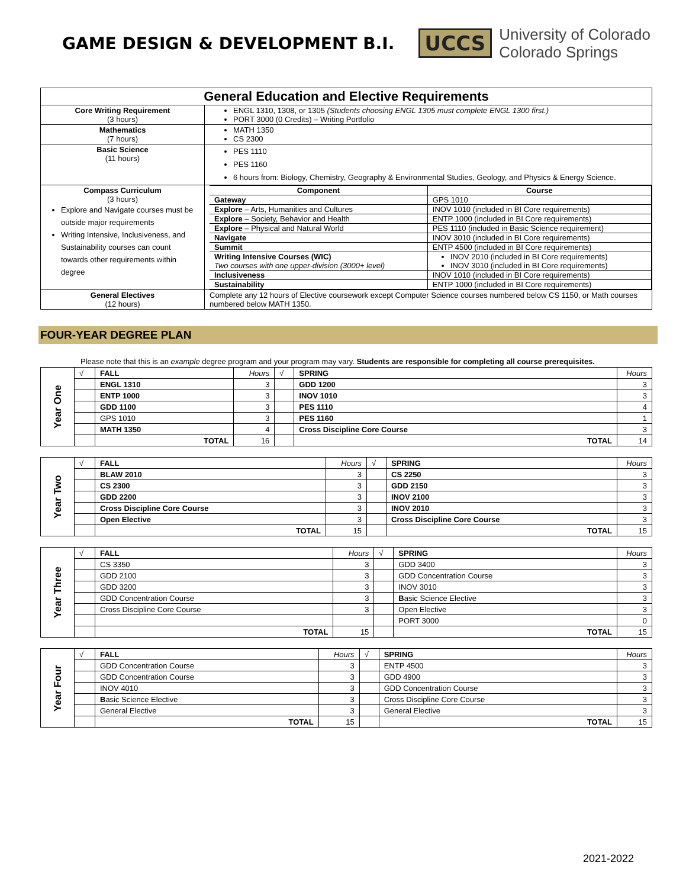GAME DESIGN & DEVELOPMENT B.I.
UCCS
University of Colorado
Colorado Springs
| General Education and Elective Requirements | |
| --- | --- |
| Core Writing Requirement (3 hours) | ENGL 1310, 1308, or 1305 (Students choosing ENGL 1305 must complete ENGL 1300 first.) PORT 3000 (0 Credits) – Writing Portfolio |
| Mathematics (7 hours) | MATH 1350 CS 2300 |
| Basic Science (11 hours) | PES 1110 PES 1160 6 hours from: Biology, Chemistry, Geography & Environmental Studies, Geology, and Physics & Energy Science. |
| Compass Curriculum (3 hours) Explore and Navigate courses must be outside major requirements Writing Intensive, Inclusiveness, and Sustainability courses can count towards other requirements within degree | / Component / Course / / --- / --- / / Gateway / GPS 1010 / / Explore – Arts, Humanities and Cultures / INOV 1010 (included in BI Core requirements) / / Explore – Society, Behavior and Health / ENTP 1000 (included in BI Core requirements) / / Explore – Physical and Natural World / PES 1110 (included in Basic Science requirement) / / Navigate / INOV 3010 (included in BI Core requirements) / / Summit / ENTP 4500 (included in BI Core requirements) / / Writing Intensive Courses (WIC) Two courses with one upper-division (3000+ level) / INOV 2010 (included in BI Core requirements) INOV 3010 (included in BI Core requirements) / / Inclusiveness / INOV 1010 (included in BI Core requirements) / / Sustainability / ENTP 1000 (included in BI Core requirements) / |
| General Electives (12 hours) | Complete any 12 hours of Elective coursework except Computer Science courses numbered below CS 1150, or Math courses numbered below MATH 1350. |
FOUR-YEAR DEGREE PLAN
Please note that this is an example degree program and your program may vary. Students are responsible for completing all course prerequisites.
| Year One | √ | FALL | Hours | √ | SPRING | Hours |
| | | ENGL 1310 | 3 | | GDD 1200 | 3 |
| | | ENTP 1000 | 3 | | INOV 1010 | 3 |
| | | GDD 1100 | 3 | | PES 1110 | 4 |
| | | GPS 1010 | 3 | | PES 1160 | 1 |
| | | MATH 1350 | 4 | | Cross Discipline Core Course | 3 |
| | | TOTAL | 16 | | TOTAL | 14 |
| Year Two | √ | FALL | Hours | √ | SPRING | Hours |
| | | BLAW 2010 | 3 | | CS 2250 | 3 |
| | | CS 2300 | 3 | | GDD 2150 | 3 |
| | | GDD 2200 | 3 | | INOV 2100 | 3 |
| | | Cross Discipline Core Course | 3 | | INOV 2010 | 3 |
| | | Open Elective | 3 | | Cross Discipline Core Course | 3 |
| | | TOTAL | 15 | | TOTAL | 15 |
| Year Three | √ | FALL | Hours | √ | SPRING | Hours |
| | | CS 3350 | 3 | | GDD 3400 | 3 |
| | | GDD 2100 | 3 | | GDD Concentration Course | 3 |
| | | GDD 3200 | 3 | | INOV 3010 | 3 |
| | | GDD Concentration Course | 3 | | B asic Science Elective | 3 |
| | | Cross Discipline Core Course | 3 | | Open Elective | 3 |
| | | | | | PORT 3000 | 0 |
| | | TOTAL | 15 | | TOTAL | 15 |
| Year Four | √ | FALL | Hours | √ | SPRING | Hours |
| | | GDD Concentration Course | 3 | | ENTP 4500 | 3 |
| | | GDD Concentration Course | 3 | | GDD 4900 | 3 |
| | | INOV 4010 | 3 | | GDD Concentration Course | 3 |
| | | B asic Science Elective | 3 | | Cross Discipline Core Course | 3 |
| | | General Elective | 3 | | General Elective | 3 |
| | | TOTAL | 15 | | TOTAL | 15 |
2021-2022